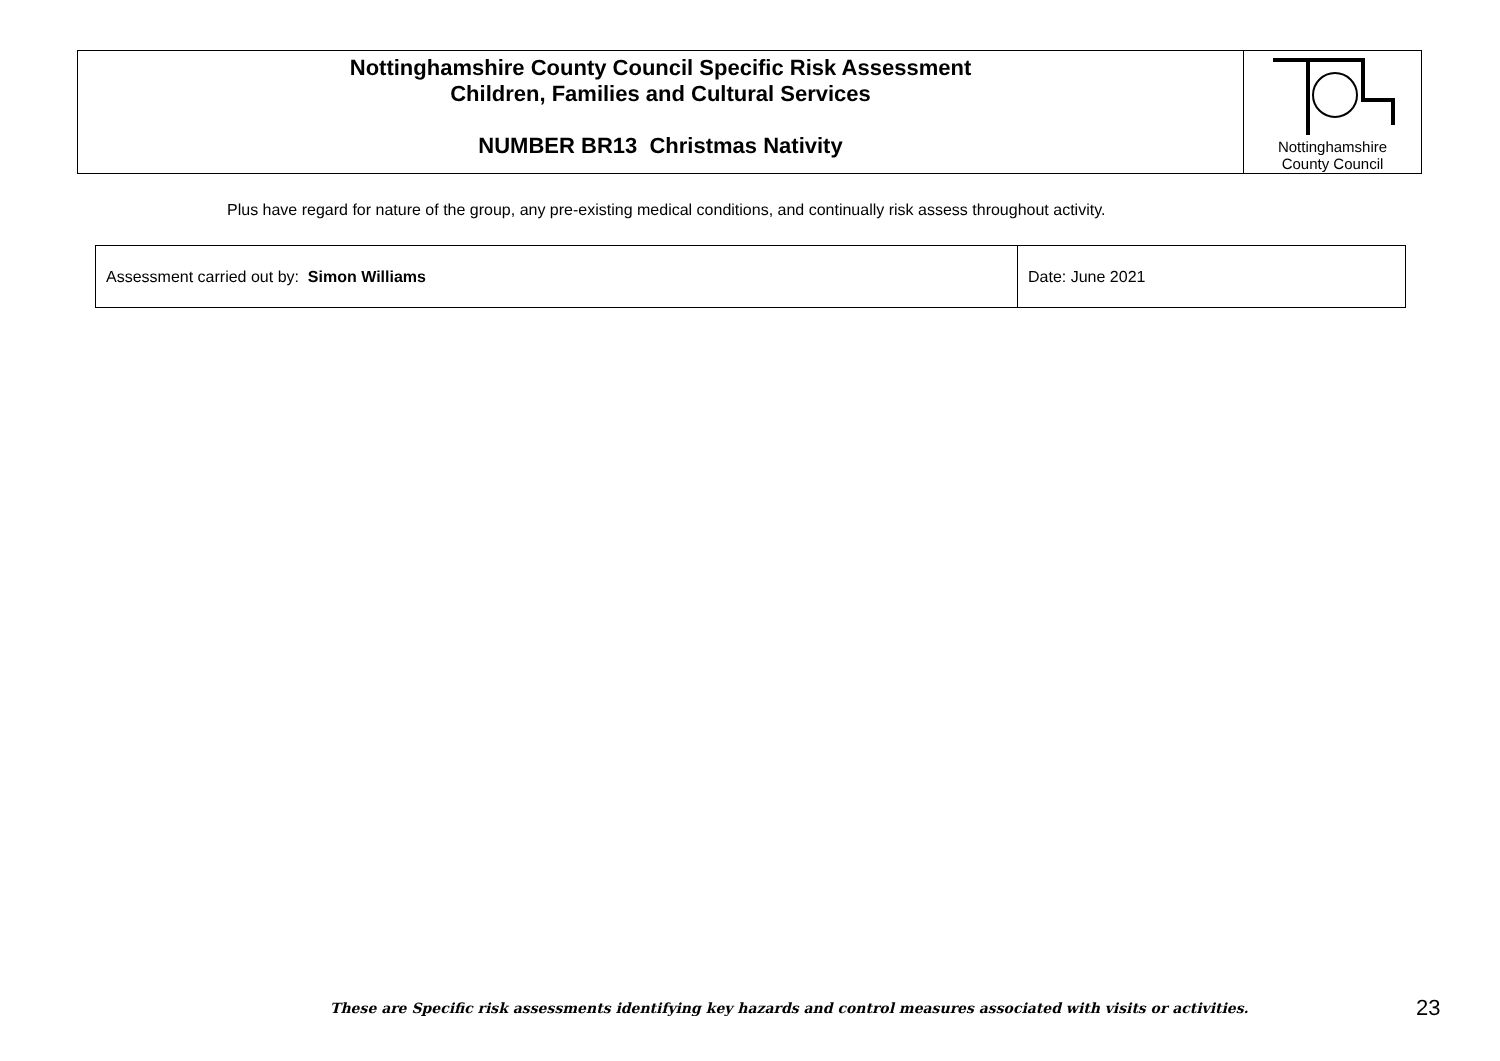| Nottinghamshire County Council Specific Risk Assessment Children, Families and Cultural Services NUMBER BR13 Christmas Nativity | Nottinghamshire County Council |
Plus have regard for nature of the group, any pre-existing medical conditions, and continually risk assess throughout activity.
| Assessment carried out by: Simon Williams | Date: June 2021 |
These are Specific risk assessments identifying key hazards and control measures associated with visits or activities.
23